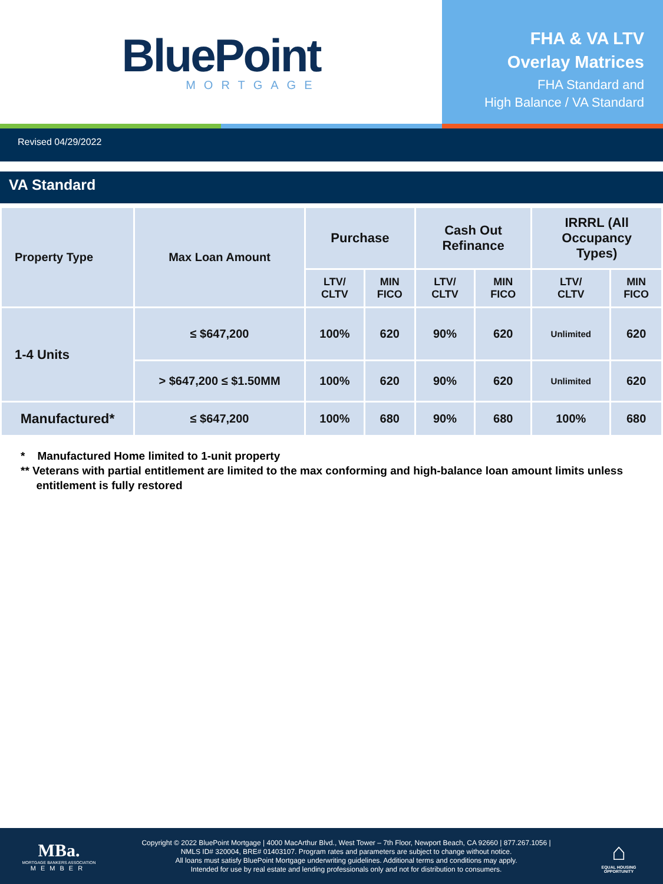BluePoint
MORTGAGE
FHA & VA LTV
Overlay Matrices
FHA Standard and
High Balance / VA Standard
Revised 04/29/2022
VA Standard
| Property Type | Max Loan Amount | Purchase | | Cash Out Refinance | | IRRRL (All Occupancy Types) | |
| --- | --- | --- | --- | --- | --- | --- | --- |
| | | LTV/ CLTV | MIN FICO | LTV/ CLTV | MIN FICO | LTV/ CLTV | MIN FICO |
| 1-4 Units | ≤ $647,200 | 100% | 620 | 90% | 620 | Unlimited | 620 |
| | > $647,200 ≤ $1.50MM | 100% | 620 | 90% | 620 | Unlimited | 620 |
| Manufactured* | ≤ $647,200 | 100% | 680 | 90% | 680 | 100% | 680 |
* Manufactured Home limited to 1-unit property
** Veterans with partial entitlement are limited to the max conforming and high-balance loan amount limits unless
entitlement is fully restored
MBa.
MORTGAGE BANKERS ASSOCIATION
MEMBER
Copyright © 2022 BluePoint Mortgage | 4000 MacArthur Blvd., West Tower – 7th Floor, Newport Beach, CA 92660 | 877.267.1056 |
NMLS ID# 320004, BRE# 01403107. Program rates and parameters are subject to change without notice.
All loans must satisfy BluePoint Mortgage underwriting guidelines. Additional terms and conditions may apply.
Intended for use by real estate and lending professionals only and not for distribution to consumers.
⌂
EQUAL HOUSING
OPPORTUNITY